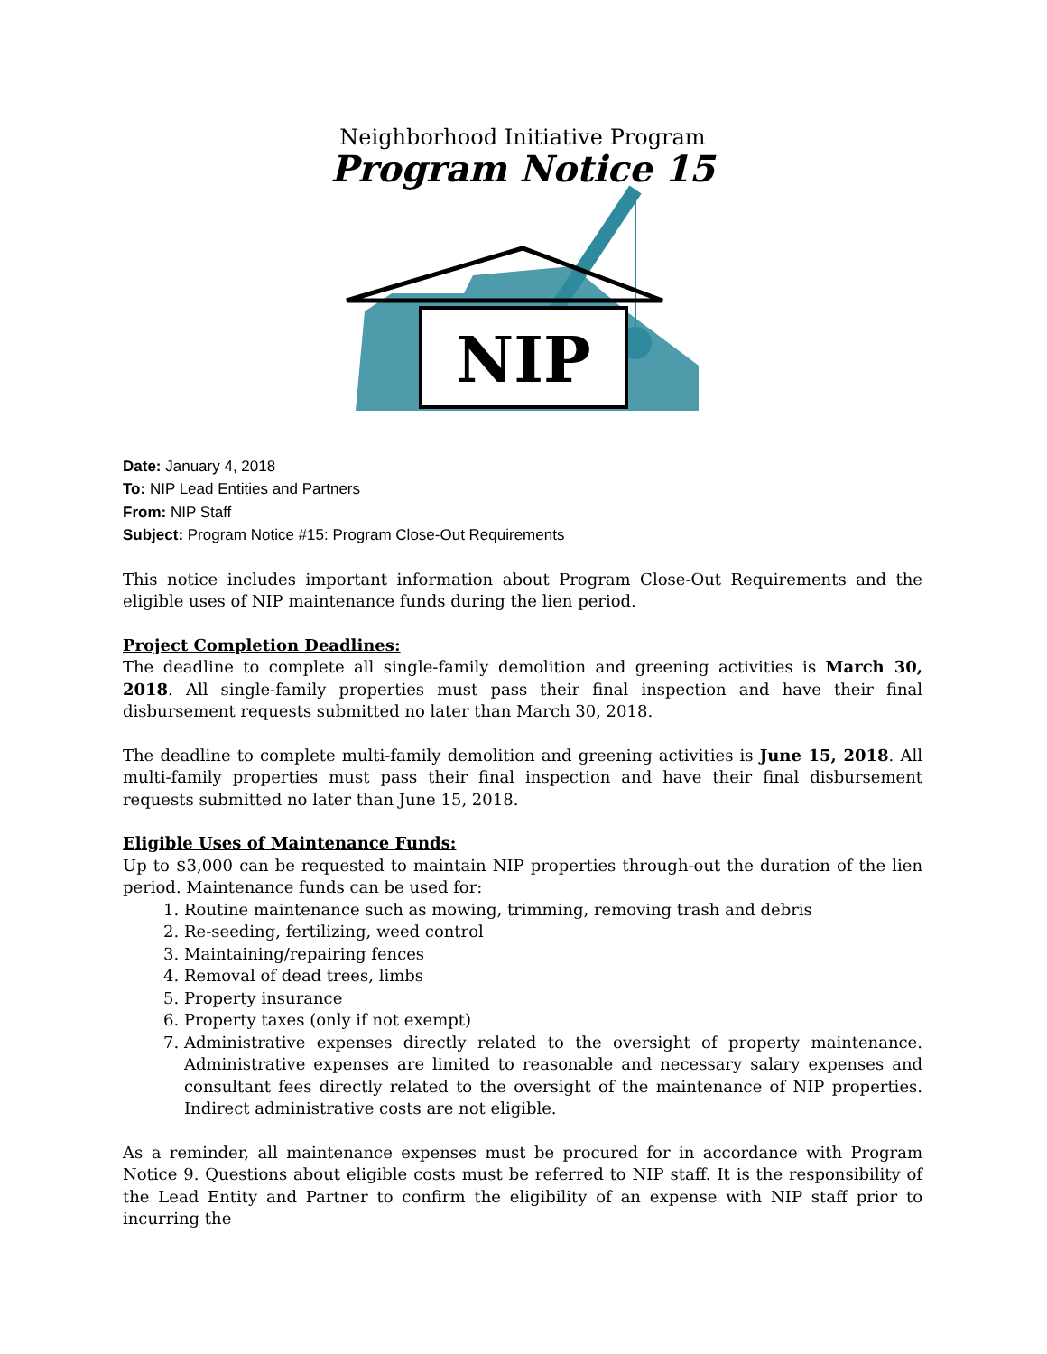Neighborhood Initiative Program
Program Notice 15
NIP
Date: January 4, 2018
To: NIP Lead Entities and Partners
From: NIP Staff
Subject: Program Notice #15: Program Close-Out Requirements
This notice includes important information about Program Close-Out Requirements and the eligible uses of NIP maintenance funds during the lien period.
Project Completion Deadlines:
The deadline to complete all single-family demolition and greening activities is March 30, 2018. All single-family properties must pass their final inspection and have their final disbursement requests submitted no later than March 30, 2018.
The deadline to complete multi-family demolition and greening activities is June 15, 2018. All multi-family properties must pass their final inspection and have their final disbursement requests submitted no later than June 15, 2018.
Eligible Uses of Maintenance Funds:
Up to $3,000 can be requested to maintain NIP properties through-out the duration of the lien period. Maintenance funds can be used for:
1. Routine maintenance such as mowing, trimming, removing trash and debris
2. Re-seeding, fertilizing, weed control
3. Maintaining/repairing fences
4. Removal of dead trees, limbs
5. Property insurance
6. Property taxes (only if not exempt)
7. Administrative expenses directly related to the oversight of property maintenance. Administrative expenses are limited to reasonable and necessary salary expenses and consultant fees directly related to the oversight of the maintenance of NIP properties. Indirect administrative costs are not eligible.
As a reminder, all maintenance expenses must be procured for in accordance with Program Notice 9. Questions about eligible costs must be referred to NIP staff. It is the responsibility of the Lead Entity and Partner to confirm the eligibility of an expense with NIP staff prior to incurring the